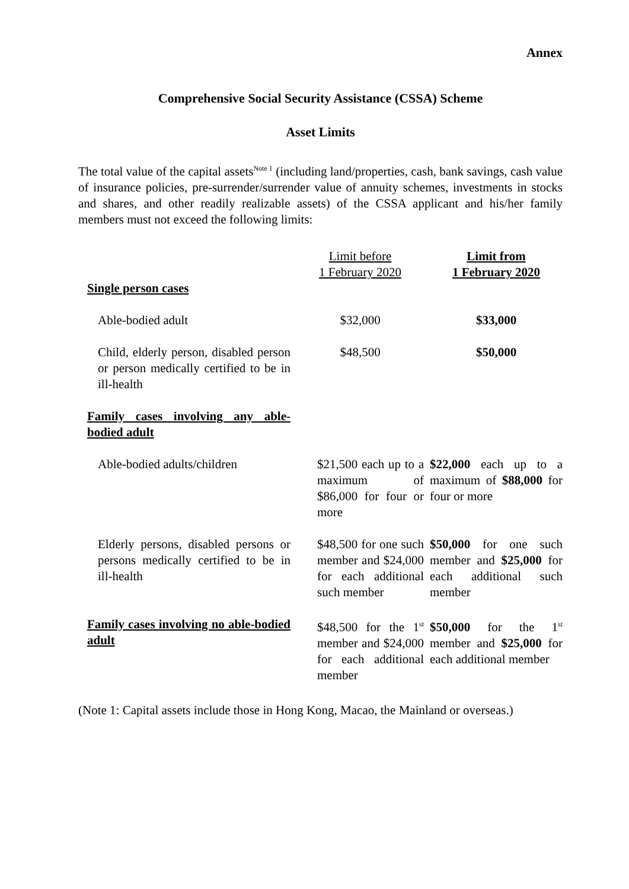Annex
Comprehensive Social Security Assistance (CSSA) Scheme
Asset Limits
The total value of the capital assets<sup>Note 1</sup> (including land/properties, cash, bank savings, cash value of insurance policies, pre-surrender/surrender value of annuity schemes, investments in stocks and shares, and other readily realizable assets) of the CSSA applicant and his/her family members must not exceed the following limits:
| | Limit before 1 February 2020 | Limit from 1 February 2020 |
| --- | --- | --- |
| Single person cases | | |
| Able-bodied adult | $32,000 | $33,000 |
| Child, elderly person, disabled person or person medically certified to be in ill-health | $48,500 | $50,000 |
| Family cases involving any able-bodied adult | | |
| Able-bodied adults/children | $21,500 each up to a maximum of $86,000 for four or more | $22,000 each up to a maximum of $88,000 for four or more |
| Elderly persons, disabled persons or persons medically certified to be in ill-health | $48,500 for one such member and $24,000 for each additional such member | $50,000 for one such member and $25,000 for each additional such member |
| Family cases involving no able-bodied adult | $48,500 for the 1<sup>st</sup> member and $24,000 for each additional member | $50,000 for the 1<sup>st</sup> member and $25,000 for each additional member |
(Note 1: Capital assets include those in Hong Kong, Macao, the Mainland or overseas.)